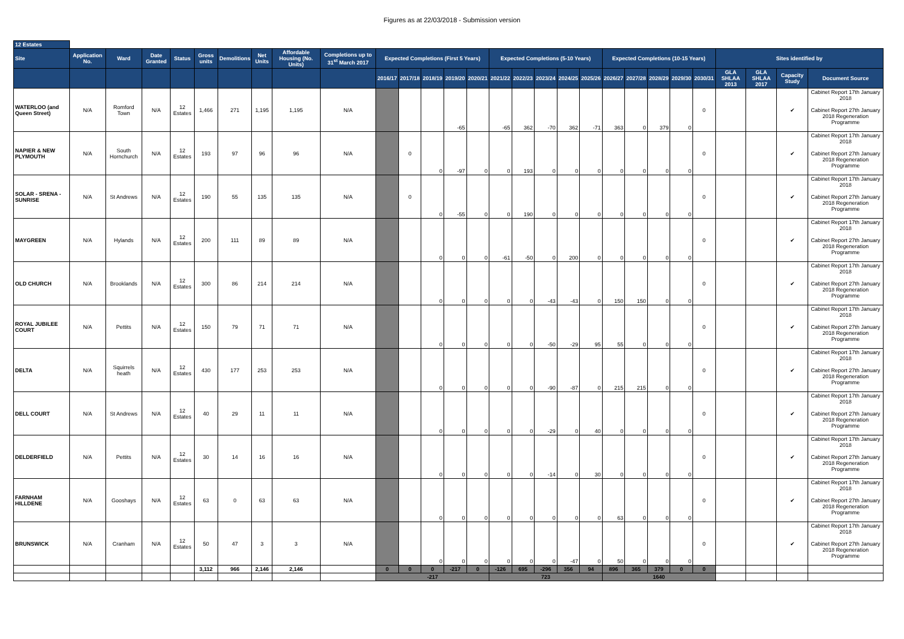Figures as at 22/03/2018 - Submission version
| 12 Estates | | | | | | | | | | | | | | | | | | | | | | | | | | | | |
| Site | Application No. | Ward | Date Granted | Status | Gross units | Demolitions | Net Units | Affordable Housing (No. Units) | Completions up to 31<sup>st</sup> March 2017 | Expected Completions (First 5 Years) | | | | | Expected Completions (5-10 Years) | | | | | Expected Completions (10-15 Years) | | | | | Sites identified by | | | |
| | | | | | | | | | | 2016/17 | 2017/18 | 2018/19 | 2019/20 | 2020/21 | 2021/22 | 2022/23 | 2023/24 | 2024/25 | 2025/26 | 2026/27 | 2027/28 | 2028/29 | 2029/30 | 2030/31 | GLA SHLAA 2013 | GLA SHLAA 2017 | Capacity Study | Document Source |
| WATERLOO (and Queen Street) | N/A | Romford Town | N/A | 12 Estates | 1,466 | 271 | 1,195 | 1,195 | N/A | | | | -65 | | -65 | 362 | -70 | 362 | -71 | 363 | 0 | 379 | 0 | 0 | | | ✔ | Cabinet Report 17th January 2018 Cabinet Report 27th January 2018 Regeneration Programme |
| NAPIER & NEW PLYMOUTH | N/A | South Hornchurch | N/A | 12 Estates | 193 | 97 | 96 | 96 | N/A | | 0 | 0 | -97 | 0 | 0 | 193 | 0 | 0 | 0 | 0 | 0 | 0 | 0 | 0 | | | ✔ | Cabinet Report 17th January 2018 Cabinet Report 27th January 2018 Regeneration Programme |
| SOLAR - SRENA - SUNRISE | N/A | St Andrews | N/A | 12 Estates | 190 | 55 | 135 | 135 | N/A | | 0 | 0 | -55 | 0 | 0 | 190 | 0 | 0 | 0 | 0 | 0 | 0 | 0 | 0 | | | ✔ | Cabinet Report 17th January 2018 Cabinet Report 27th January 2018 Regeneration Programme |
| MAYGREEN | N/A | Hylands | N/A | 12 Estates | 200 | 111 | 89 | 89 | N/A | | | 0 | 0 | 0 | -61 | -50 | 0 | 200 | 0 | 0 | 0 | 0 | 0 | 0 | | | ✔ | Cabinet Report 17th January 2018 Cabinet Report 27th January 2018 Regeneration Programme |
| OLD CHURCH | N/A | Brooklands | N/A | 12 Estates | 300 | 86 | 214 | 214 | N/A | | | 0 | 0 | 0 | 0 | 0 | -43 | -43 | 0 | 150 | 150 | 0 | 0 | 0 | | | ✔ | Cabinet Report 17th January 2018 Cabinet Report 27th January 2018 Regeneration Programme |
| ROYAL JUBILEE COURT | N/A | Pettits | N/A | 12 Estates | 150 | 79 | 71 | 71 | N/A | | | 0 | 0 | 0 | 0 | 0 | -50 | -29 | 95 | 55 | 0 | 0 | 0 | 0 | | | ✔ | Cabinet Report 17th January 2018 Cabinet Report 27th January 2018 Regeneration Programme |
| DELTA | N/A | Squirrels heath | N/A | 12 Estates | 430 | 177 | 253 | 253 | N/A | | | 0 | 0 | 0 | 0 | 0 | -90 | -87 | 0 | 215 | 215 | 0 | 0 | 0 | | | ✔ | Cabinet Report 17th January 2018 Cabinet Report 27th January 2018 Regeneration Programme |
| DELL COURT | N/A | St Andrews | N/A | 12 Estates | 40 | 29 | 11 | 11 | N/A | | | 0 | 0 | 0 | 0 | 0 | -29 | 0 | 40 | 0 | 0 | 0 | 0 | 0 | | | ✔ | Cabinet Report 17th January 2018 Cabinet Report 27th January 2018 Regeneration Programme |
| DELDERFIELD | N/A | Pettits | N/A | 12 Estates | 30 | 14 | 16 | 16 | N/A | | | 0 | 0 | 0 | 0 | 0 | -14 | 0 | 30 | 0 | 0 | 0 | 0 | 0 | | | ✔ | Cabinet Report 17th January 2018 Cabinet Report 27th January 2018 Regeneration Programme |
| FARNHAM HILLDENE | N/A | Gooshays | N/A | 12 Estates | 63 | 0 | 63 | 63 | N/A | | | 0 | 0 | 0 | 0 | 0 | 0 | 0 | 0 | 63 | 0 | 0 | 0 | 0 | | | ✔ | Cabinet Report 17th January 2018 Cabinet Report 27th January 2018 Regeneration Programme |
| BRUNSWICK | N/A | Cranham | N/A | 12 Estates | 50 | 47 | 3 | 3 | N/A | | | 0 | 0 | 0 | 0 | 0 | 0 | -47 | 0 | 50 | 0 | 0 | 0 | 0 | | | ✔ | Cabinet Report 17th January 2018 Cabinet Report 27th January 2018 Regeneration Programme |
| | | | | | 3,112 | 966 | 2,146 | 2,146 | | 0 | 0 | 0 | -217 | 0 | -126 | 695 | -296 | 356 | 94 | 896 | 365 | 379 | 0 | 0 | | | | |
| | | | | | | | | | | -217 | | | | | 723 | | | | | 1640 | | | | | | | | |